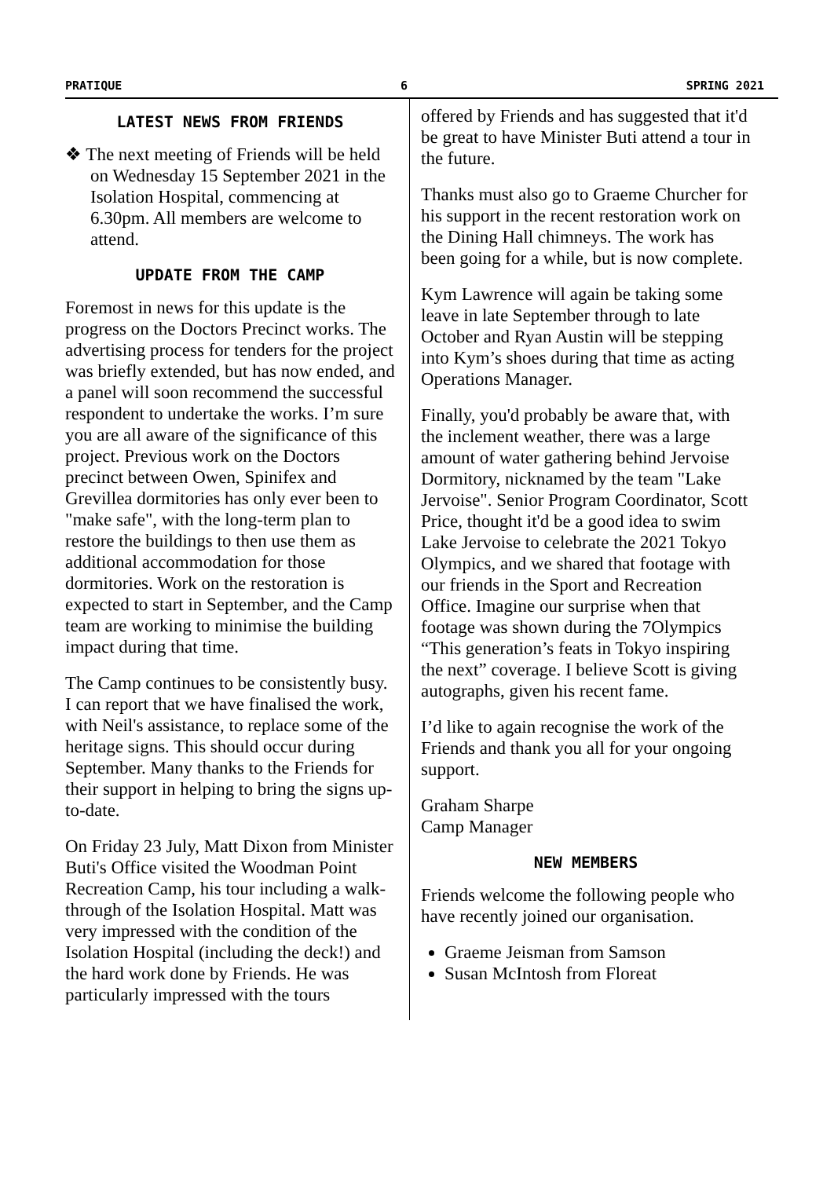PRATIQUE 6 SPRING 2021
LATEST NEWS FROM FRIENDS
❖ The next meeting of Friends will be held on Wednesday 15 September 2021 in the Isolation Hospital, commencing at 6.30pm. All members are welcome to attend.
UPDATE FROM THE CAMP
Foremost in news for this update is the progress on the Doctors Precinct works. The advertising process for tenders for the project was briefly extended, but has now ended, and a panel will soon recommend the successful respondent to undertake the works. I’m sure you are all aware of the significance of this project. Previous work on the Doctors precinct between Owen, Spinifex and Grevillea dormitories has only ever been to "make safe", with the long-term plan to restore the buildings to then use them as additional accommodation for those dormitories. Work on the restoration is expected to start in September, and the Camp team are working to minimise the building impact during that time.
The Camp continues to be consistently busy. I can report that we have finalised the work, with Neil's assistance, to replace some of the heritage signs. This should occur during September. Many thanks to the Friends for their support in helping to bring the signs up-to-date.
On Friday 23 July, Matt Dixon from Minister Buti's Office visited the Woodman Point Recreation Camp, his tour including a walk-through of the Isolation Hospital. Matt was very impressed with the condition of the Isolation Hospital (including the deck!) and the hard work done by Friends. He was particularly impressed with the tours
offered by Friends and has suggested that it'd be great to have Minister Buti attend a tour in the future.
Thanks must also go to Graeme Churcher for his support in the recent restoration work on the Dining Hall chimneys. The work has been going for a while, but is now complete.
Kym Lawrence will again be taking some leave in late September through to late October and Ryan Austin will be stepping into Kym’s shoes during that time as acting Operations Manager.
Finally, you'd probably be aware that, with the inclement weather, there was a large amount of water gathering behind Jervoise Dormitory, nicknamed by the team "Lake Jervoise". Senior Program Coordinator, Scott Price, thought it'd be a good idea to swim Lake Jervoise to celebrate the 2021 Tokyo Olympics, and we shared that footage with our friends in the Sport and Recreation Office. Imagine our surprise when that footage was shown during the 7Olympics “This generation’s feats in Tokyo inspiring the next” coverage. I believe Scott is giving autographs, given his recent fame.
I’d like to again recognise the work of the Friends and thank you all for your ongoing support.
Graham Sharpe
Camp Manager
NEW MEMBERS
Friends welcome the following people who have recently joined our organisation.
Graeme Jeisman from Samson
Susan McIntosh from Floreat